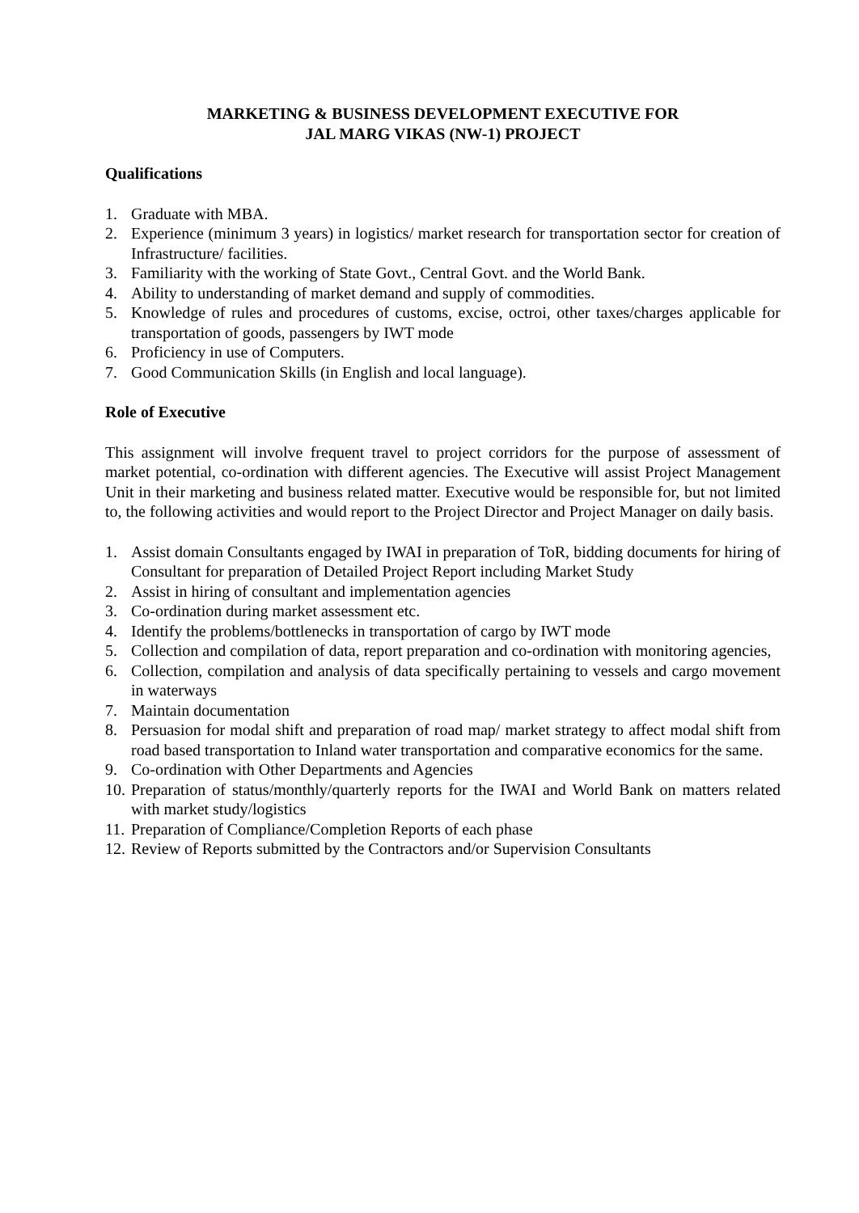MARKETING & BUSINESS DEVELOPMENT EXECUTIVE FOR
JAL MARG VIKAS (NW-1) PROJECT
Qualifications
1. Graduate with MBA.
2. Experience (minimum 3 years) in logistics/ market research for transportation sector for creation of Infrastructure/ facilities.
3. Familiarity with the working of State Govt., Central Govt. and the World Bank.
4. Ability to understanding of market demand and supply of commodities.
5. Knowledge of rules and procedures of customs, excise, octroi, other taxes/charges applicable for transportation of goods, passengers by IWT mode
6. Proficiency in use of Computers.
7. Good Communication Skills (in English and local language).
Role of Executive
This assignment will involve frequent travel to project corridors for the purpose of assessment of market potential, co-ordination with different agencies. The Executive will assist Project Management Unit in their marketing and business related matter. Executive would be responsible for, but not limited to, the following activities and would report to the Project Director and Project Manager on daily basis.
1. Assist domain Consultants engaged by IWAI in preparation of ToR, bidding documents for hiring of Consultant for preparation of Detailed Project Report including Market Study
2. Assist in hiring of consultant and implementation agencies
3. Co-ordination during market assessment etc.
4. Identify the problems/bottlenecks in transportation of cargo by IWT mode
5. Collection and compilation of data, report preparation and co-ordination with monitoring agencies,
6. Collection, compilation and analysis of data specifically pertaining to vessels and cargo movement in waterways
7. Maintain documentation
8. Persuasion for modal shift and preparation of road map/ market strategy to affect modal shift from road based transportation to Inland water transportation and comparative economics for the same.
9. Co-ordination with Other Departments and Agencies
10. Preparation of status/monthly/quarterly reports for the IWAI and World Bank on matters related with market study/logistics
11. Preparation of Compliance/Completion Reports of each phase
12. Review of Reports submitted by the Contractors and/or Supervision Consultants